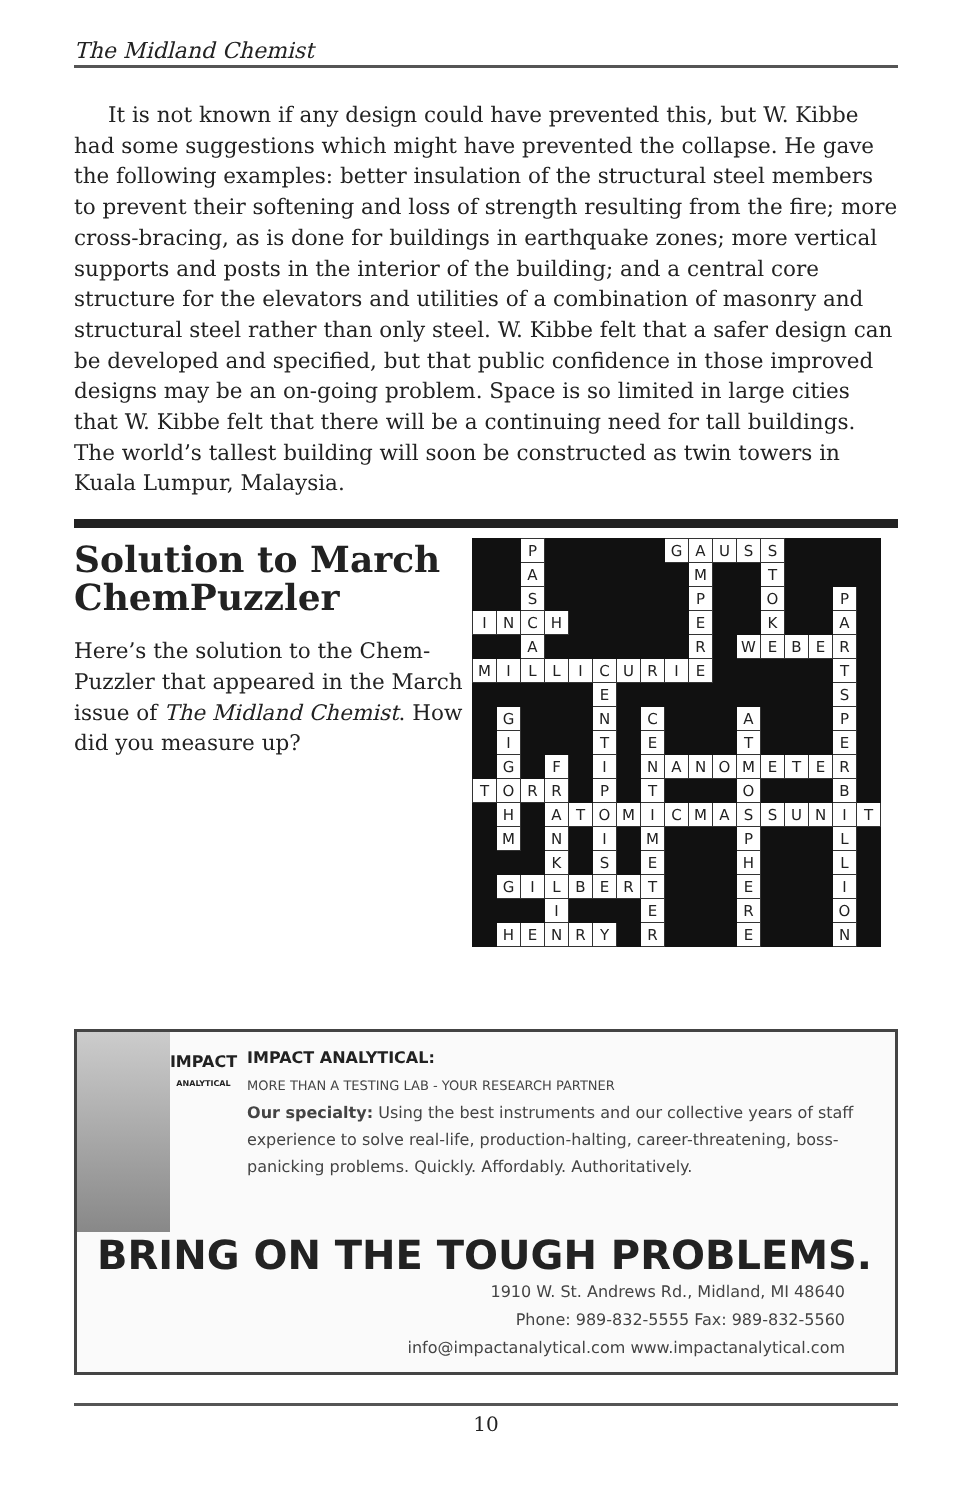The Midland Chemist
It is not known if any design could have prevented this, but W. Kibbe had some suggestions which might have prevented the collapse. He gave the following examples: better insulation of the structural steel members to prevent their softening and loss of strength resulting from the fire; more cross-bracing, as is done for buildings in earthquake zones; more vertical supports and posts in the interior of the building; and a central core structure for the elevators and utilities of a combination of masonry and structural steel rather than only steel. W. Kibbe felt that a safer design can be developed and specified, but that public confidence in those improved designs may be an on-going problem. Space is so limited in large cities that W. Kibbe felt that there will be a continuing need for tall buildings. The world’s tallest building will soon be constructed as twin towers in Kuala Lumpur, Malaysia.
Solution to March ChemPuzzler
Here’s the solution to the Chem-Puzzler that appeared in the March issue of The Midland Chemist. How did you measure up?
| | | P | | | | | | G | A | U | S | S | | | | |
| | | A | | | | | | | M | | | T | | | | |
| | | S | | | | | | | P | | | O | | | P | |
| I | N | C | H | | | | | | E | | | K | | | A | |
| | | A | | | | | | | R | | W | E | B | E | R | |
| M | I | L | L | I | C | U | R | I | E | | | | | | T | |
| | | | | | E | | | | | | | | | | S | |
| | G | | | | N | | C | | | | A | | | | P | |
| | I | | | | T | | E | | | | T | | | | E | |
| | G | | F | | I | | N | A | N | O | M | E | T | E | R | |
| T | O | R | R | | P | | T | | | | O | | | | B | |
| | H | | A | T | O | M | I | C | M | A | S | S | U | N | I | T |
| | M | | N | | I | | M | | | | P | | | | L | |
| | | | K | | S | | E | | | | H | | | | L | |
| | G | I | L | B | E | R | T | | | | E | | | | I | |
| | | | I | | | | E | | | | R | | | | O | |
| | H | E | N | R | Y | | R | | | | E | | | | N | |
IMPACT
ANALYTICAL
IMPACT ANALYTICAL:
MORE THAN A TESTING LAB - YOUR RESEARCH PARTNER
Our specialty: Using the best instruments and our collective years of staff experience to solve real-life, production-halting, career-threatening, boss-panicking problems. Quickly. Affordably. Authoritatively.
BRING ON THE TOUGH PROBLEMS.
1910 W. St. Andrews Rd., Midland, MI 48640
Phone: 989-832-5555 Fax: 989-832-5560
info@impactanalytical.com www.impactanalytical.com
10